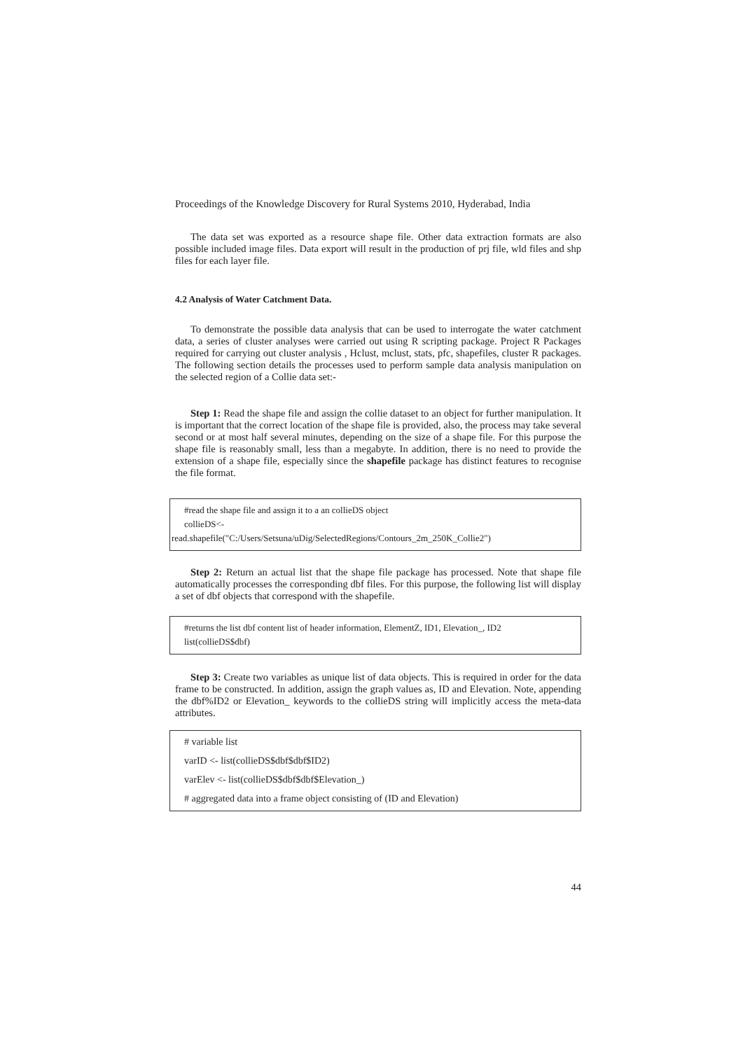Proceedings of the Knowledge Discovery for Rural Systems 2010, Hyderabad, India
The data set was exported as a resource shape file. Other data extraction formats are also possible included image files. Data export will result in the production of prj file, wld files and shp files for each layer file.
4.2 Analysis of Water Catchment Data.
To demonstrate the possible data analysis that can be used to interrogate the water catchment data, a series of cluster analyses were carried out using R scripting package. Project R Packages required for carrying out cluster analysis , Hclust, mclust, stats, pfc, shapefiles, cluster R packages. The following section details the processes used to perform sample data analysis manipulation on the selected region of a Collie data set:-
Step 1: Read the shape file and assign the collie dataset to an object for further manipulation. It is important that the correct location of the shape file is provided, also, the process may take several second or at most half several minutes, depending on the size of a shape file. For this purpose the shape file is reasonably small, less than a megabyte. In addition, there is no need to provide the extension of a shape file, especially since the shapefile package has distinct features to recognise the file format.
#read the shape file and assign it to a an collieDS object
collieDS<-
read.shapefile("C:/Users/Setsuna/uDig/SelectedRegions/Contours_2m_250K_Collie2")
Step 2: Return an actual list that the shape file package has processed. Note that shape file automatically processes the corresponding dbf files. For this purpose, the following list will display a set of dbf objects that correspond with the shapefile.
#returns the list dbf content list of header information, ElementZ, ID1, Elevation_, ID2
list(collieDS$dbf)
Step 3: Create two variables as unique list of data objects. This is required in order for the data frame to be constructed. In addition, assign the graph values as, ID and Elevation. Note, appending the dbf%ID2 or Elevation_ keywords to the collieDS string will implicitly access the meta-data attributes.
# variable list
varID <- list(collieDS$dbf$dbf$ID2)
varElev <- list(collieDS$dbf$dbf$Elevation_)
# aggregated data into a frame object consisting of (ID and Elevation)
44